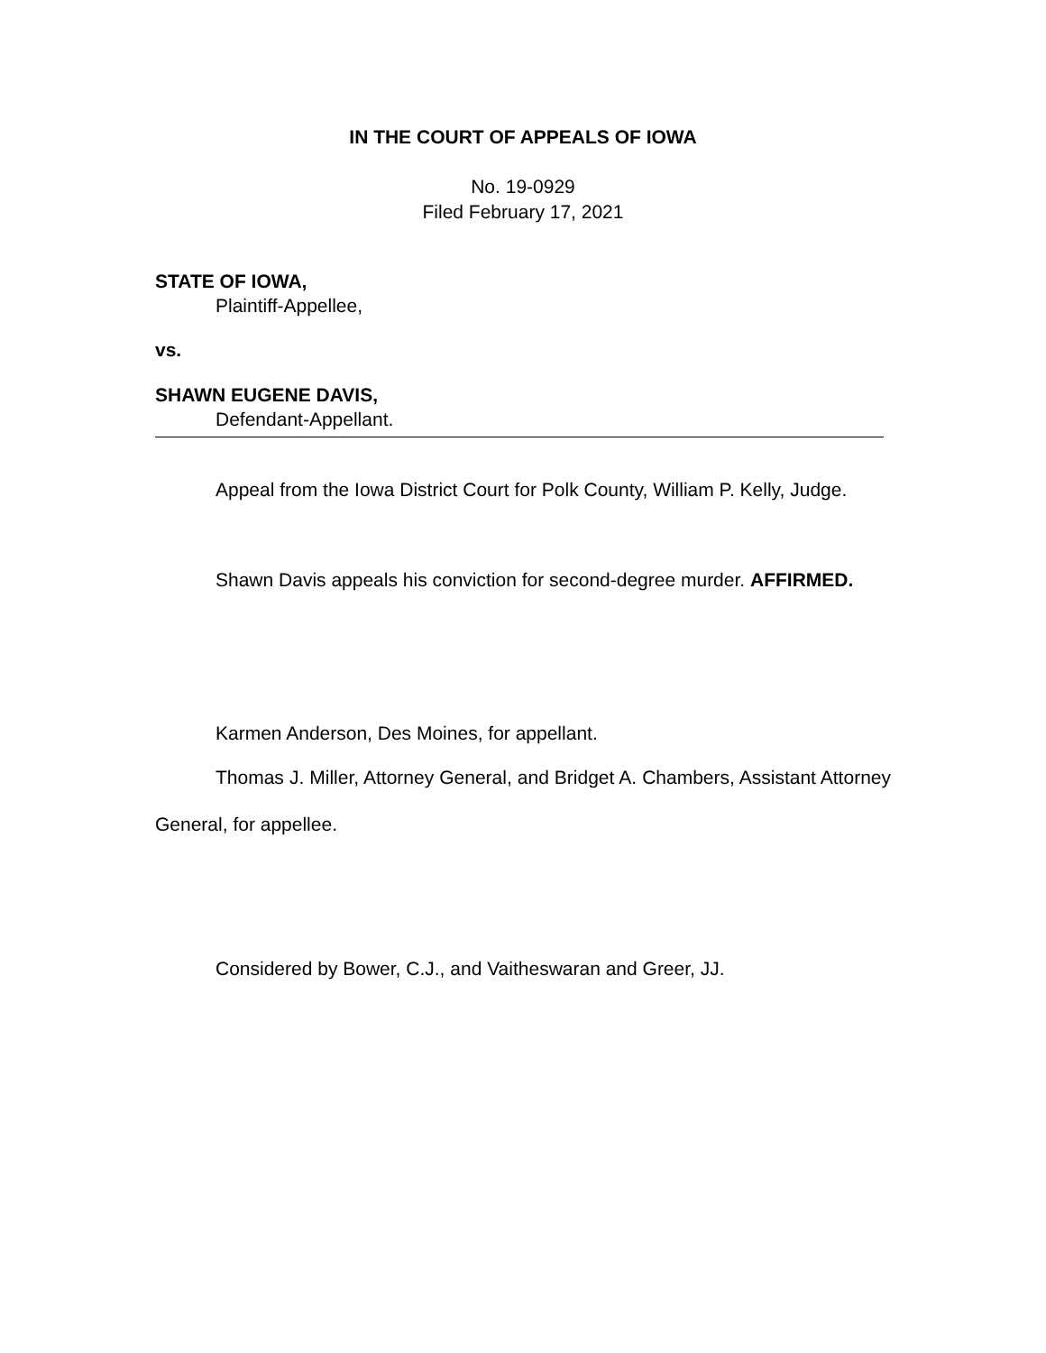IN THE COURT OF APPEALS OF IOWA
No. 19-0929
Filed February 17, 2021
STATE OF IOWA,
Plaintiff-Appellee,
vs.
SHAWN EUGENE DAVIS,
Defendant-Appellant.
Appeal from the Iowa District Court for Polk County, William P. Kelly, Judge.
Shawn Davis appeals his conviction for second-degree murder. AFFIRMED.
Karmen Anderson, Des Moines, for appellant.
Thomas J. Miller, Attorney General, and Bridget A. Chambers, Assistant Attorney General, for appellee.
Considered by Bower, C.J., and Vaitheswaran and Greer, JJ.